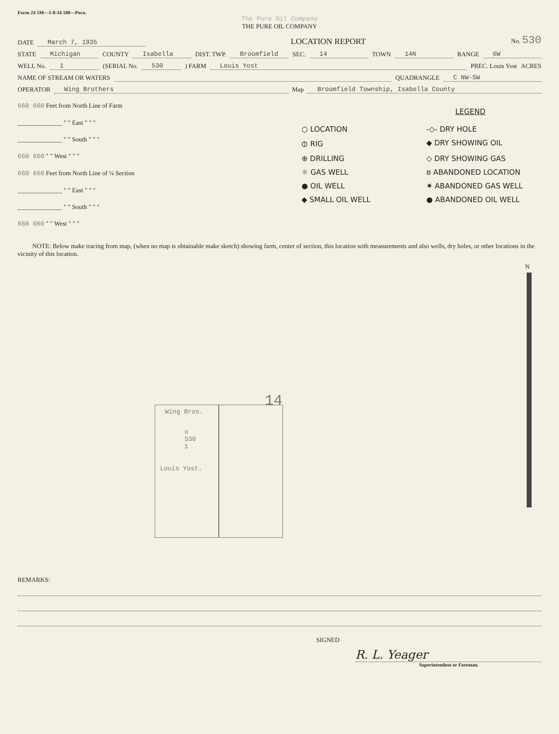Form 24 5M—3-8-34 100—Poco.
The Pure Oil Company
THE PURE OIL COMPANY
DATE March 7, 1935 LOCATION REPORT No. 530
STATE Michigan COUNTY Isabella DIST. TWP. Broomfield SEC. 14 TOWN 14N RANGE 6W
WELL No. 1 (SERIAL No. 530) FARM Louis Yost PREC. Louis Yost ACRES
NAME OF STREAM OR WATERS QUADRANGLE C NW-SW
OPERATOR Wing Brothers Map Broomfield Township, Isabella County
660 660 Feet from North Line of Farm
______________ " " East " " "
______________ " " South " " "
660 660 " " West " " "
660 660 Feet from North Line of ¼ Section
______________ " " East " " "
______________ " " South " " "
660 660 " " West " " "
LEGEND
○ LOCATION
-◇- DRY HOLE
⦶ RIG
◆ DRY SHOWING OIL
⊕ DRILLING
◇ DRY SHOWING GAS
☼ GAS WELL
ȣ ABANDONED LOCATION
● OIL WELL
✷ ABANDONED GAS WELL
◆ SMALL OIL WELL
● ABANDONED OIL WELL
NOTE: Below make tracing from map, (when no map is obtainable make sketch) showing farm, center of section, this location with measurements and also wells, dry holes, or other locations in the vicinity of this location.
N
Wing Bros.
o 530 1
Louis Yost.
14
REMARKS:
SIGNED
R. L. Yeager
Superintendent or Foreman.